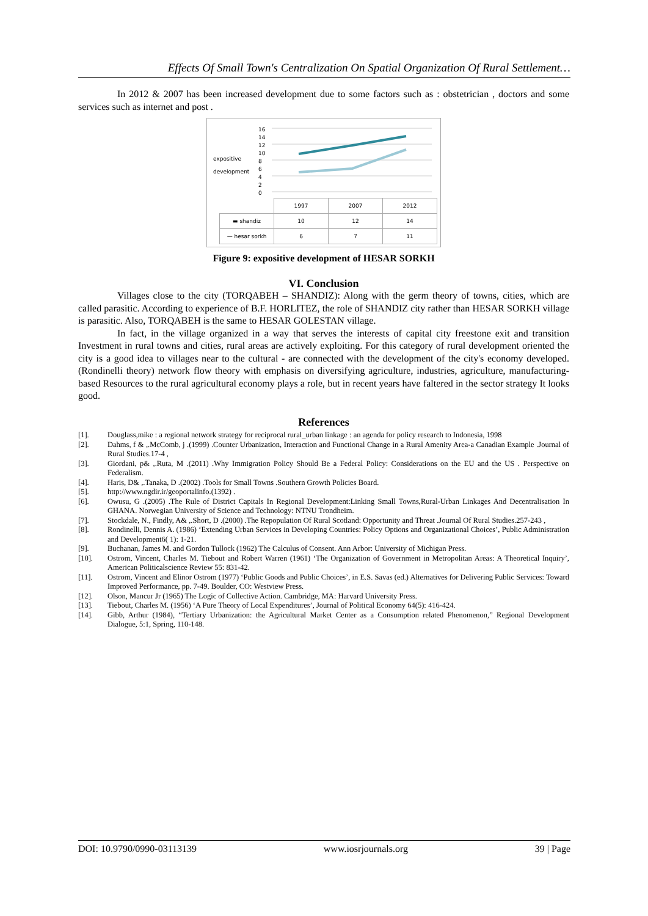Effects Of Small Town's Centralization On Spatial Organization Of Rural Settlement…
In 2012 & 2007 has been increased development due to some factors such as : obstetrician , doctors and some services such as internet and post .
expositive
development
16
14
12
10
8
6
4
2
0
| | 1997 | 2007 | 2012 |
| ▬ shandiz | 10 | 12 | 14 |
| — hesar sorkh | 6 | 7 | 11 |
Figure 9: expositive development of HESAR SORKH
VI. Conclusion
Villages close to the city (TORQABEH – SHANDIZ): Along with the germ theory of towns, cities, which are called parasitic. According to experience of B.F. HORLITEZ, the role of SHANDIZ city rather than HESAR SORKH village is parasitic. Also, TORQABEH is the same to HESAR GOLESTAN village.
In fact, in the village organized in a way that serves the interests of capital city freestone exit and transition Investment in rural towns and cities, rural areas are actively exploiting. For this category of rural development oriented the city is a good idea to villages near to the cultural - are connected with the development of the city's economy developed. (Rondinelli theory) network flow theory with emphasis on diversifying agriculture, industries, agriculture, manufacturing-based Resources to the rural agricultural economy plays a role, but in recent years have faltered in the sector strategy It looks good.
References
[1]. Douglass,mike : a regional network strategy for reciprocal rural_urban linkage : an agenda for policy research to Indonesia, 1998
[2]. Dahms, f & ,.McComb, j .(1999) .Counter Urbanization, Interaction and Functional Change in a Rural Amenity Area-a Canadian Example .Journal of Rural Studies.17-4 ,
[3]. Giordani, p& ,.Ruta, M .(2011) .Why Immigration Policy Should Be a Federal Policy: Considerations on the EU and the US . Perspective on Federalism.
[4]. Haris, D& ,.Tanaka, D .(2002) .Tools for Small Towns .Southern Growth Policies Board.
[5]. http://www.ngdir.ir/geoportalinfo.(1392) .
[6]. Owusu, G .(2005) .The Rule of District Capitals In Regional Development:Linking Small Towns,Rural-Urban Linkages And Decentralisation In GHANA. Norwegian University of Science and Technology: NTNU Trondheim.
[7]. Stockdale, N., Findly, A& ,.Short, D .(2000) .The Repopulation Of Rural Scotland: Opportunity and Threat .Journal Of Rural Studies.257-243 ,
[8]. Rondinelli, Dennis A. (1986) ‘Extending Urban Services in Developing Countries: Policy Options and Organizational Choices’, Public Administration and Development6( 1): 1-21.
[9]. Buchanan, James M. and Gordon Tullock (1962) The Calculus of Consent. Ann Arbor: University of Michigan Press.
[10]. Ostrom, Vincent, Charles M. Tiebout and Robert Warren (1961) ‘The Organization of Government in Metropolitan Areas: A Theoretical Inquiry’, American Politicalscience Review 55: 831-42.
[11]. Ostrom, Vincent and Elinor Ostrom (1977) ‘Public Goods and Public Choices’, in E.S. Savas (ed.) Alternatives for Delivering Public Services: Toward Improved Performance, pp. 7-49. Boulder, CO: Westview Press.
[12]. Olson, Mancur Jr (1965) The Logic of Collective Action. Cambridge, MA: Harvard University Press.
[13]. Tiebout, Charles M. (1956) ‘A Pure Theory of Local Expenditures’, Journal of Political Economy 64(5): 416-424.
[14]. Gibb, Arthur (1984), “Tertiary Urbanization: the Agricultural Market Center as a Consumption related Phenomenon,” Regional Development Dialogue, 5:1, Spring, 110-148.
DOI: 10.9790/0990-03113139 www.iosrjournals.org 39 | Page